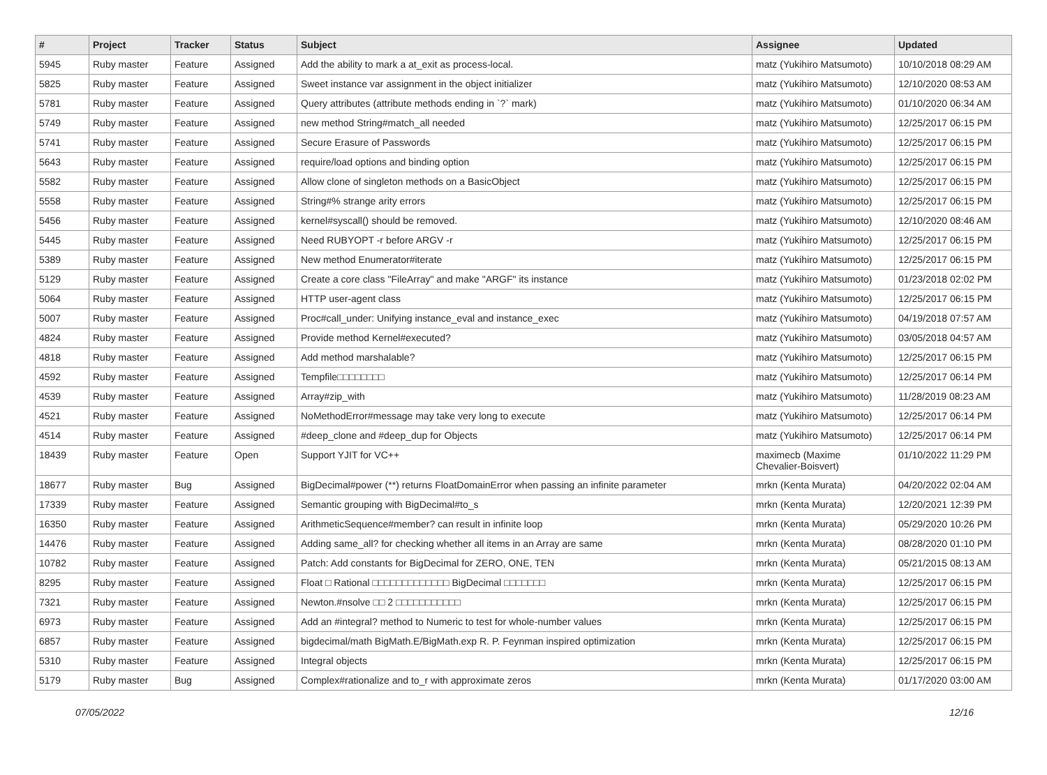| # | Project | Tracker | Status | Subject | Assignee | Updated |
| --- | --- | --- | --- | --- | --- | --- |
| 5945 | Ruby master | Feature | Assigned | Add the ability to mark a at_exit as process-local. | matz (Yukihiro Matsumoto) | 10/10/2018 08:29 AM |
| 5825 | Ruby master | Feature | Assigned | Sweet instance var assignment in the object initializer | matz (Yukihiro Matsumoto) | 12/10/2020 08:53 AM |
| 5781 | Ruby master | Feature | Assigned | Query attributes (attribute methods ending in `?` mark) | matz (Yukihiro Matsumoto) | 01/10/2020 06:34 AM |
| 5749 | Ruby master | Feature | Assigned | new method String#match_all needed | matz (Yukihiro Matsumoto) | 12/25/2017 06:15 PM |
| 5741 | Ruby master | Feature | Assigned | Secure Erasure of Passwords | matz (Yukihiro Matsumoto) | 12/25/2017 06:15 PM |
| 5643 | Ruby master | Feature | Assigned | require/load options and binding option | matz (Yukihiro Matsumoto) | 12/25/2017 06:15 PM |
| 5582 | Ruby master | Feature | Assigned | Allow clone of singleton methods on a BasicObject | matz (Yukihiro Matsumoto) | 12/25/2017 06:15 PM |
| 5558 | Ruby master | Feature | Assigned | String#% strange arity errors | matz (Yukihiro Matsumoto) | 12/25/2017 06:15 PM |
| 5456 | Ruby master | Feature | Assigned | kernel#syscall() should be removed. | matz (Yukihiro Matsumoto) | 12/10/2020 08:46 AM |
| 5445 | Ruby master | Feature | Assigned | Need RUBYOPT -r before ARGV -r | matz (Yukihiro Matsumoto) | 12/25/2017 06:15 PM |
| 5389 | Ruby master | Feature | Assigned | New method Enumerator#iterate | matz (Yukihiro Matsumoto) | 12/25/2017 06:15 PM |
| 5129 | Ruby master | Feature | Assigned | Create a core class "FileArray" and make "ARGF" its instance | matz (Yukihiro Matsumoto) | 01/23/2018 02:02 PM |
| 5064 | Ruby master | Feature | Assigned | HTTP user-agent class | matz (Yukihiro Matsumoto) | 12/25/2017 06:15 PM |
| 5007 | Ruby master | Feature | Assigned | Proc#call_under: Unifying instance_eval and instance_exec | matz (Yukihiro Matsumoto) | 04/19/2018 07:57 AM |
| 4824 | Ruby master | Feature | Assigned | Provide method Kernel#executed? | matz (Yukihiro Matsumoto) | 03/05/2018 04:57 AM |
| 4818 | Ruby master | Feature | Assigned | Add method marshalable? | matz (Yukihiro Matsumoto) | 12/25/2017 06:15 PM |
| 4592 | Ruby master | Feature | Assigned | Tempfile□□□□□□□□ | matz (Yukihiro Matsumoto) | 12/25/2017 06:14 PM |
| 4539 | Ruby master | Feature | Assigned | Array#zip_with | matz (Yukihiro Matsumoto) | 11/28/2019 08:23 AM |
| 4521 | Ruby master | Feature | Assigned | NoMethodError#message may take very long to execute | matz (Yukihiro Matsumoto) | 12/25/2017 06:14 PM |
| 4514 | Ruby master | Feature | Assigned | #deep_clone and #deep_dup for Objects | matz (Yukihiro Matsumoto) | 12/25/2017 06:14 PM |
| 18439 | Ruby master | Feature | Open | Support YJIT for VC++ | maximecb (Maxime Chevalier-Boisvert) | 01/10/2022 11:29 PM |
| 18677 | Ruby master | Bug | Assigned | BigDecimal#power (**) returns FloatDomainError when passing an infinite parameter | mrkn (Kenta Murata) | 04/20/2022 02:04 AM |
| 17339 | Ruby master | Feature | Assigned | Semantic grouping with BigDecimal#to_s | mrkn (Kenta Murata) | 12/20/2021 12:39 PM |
| 16350 | Ruby master | Feature | Assigned | ArithmeticSequence#member? can result in infinite loop | mrkn (Kenta Murata) | 05/29/2020 10:26 PM |
| 14476 | Ruby master | Feature | Assigned | Adding same_all? for checking whether all items in an Array are same | mrkn (Kenta Murata) | 08/28/2020 01:10 PM |
| 10782 | Ruby master | Feature | Assigned | Patch: Add constants for BigDecimal for ZERO, ONE, TEN | mrkn (Kenta Murata) | 05/21/2015 08:13 AM |
| 8295 | Ruby master | Feature | Assigned | Float □ Rational □□□□□□□□□□□□□ BigDecimal □□□□□□□ | mrkn (Kenta Murata) | 12/25/2017 06:15 PM |
| 7321 | Ruby master | Feature | Assigned | Newton.#nsolve □□ 2 □□□□□□□□□□□ | mrkn (Kenta Murata) | 12/25/2017 06:15 PM |
| 6973 | Ruby master | Feature | Assigned | Add an #integral? method to Numeric to test for whole-number values | mrkn (Kenta Murata) | 12/25/2017 06:15 PM |
| 6857 | Ruby master | Feature | Assigned | bigdecimal/math BigMath.E/BigMath.exp R. P. Feynman inspired optimization | mrkn (Kenta Murata) | 12/25/2017 06:15 PM |
| 5310 | Ruby master | Feature | Assigned | Integral objects | mrkn (Kenta Murata) | 12/25/2017 06:15 PM |
| 5179 | Ruby master | Bug | Assigned | Complex#rationalize and to_r with approximate zeros | mrkn (Kenta Murata) | 01/17/2020 03:00 AM |
07/05/2022 12/16